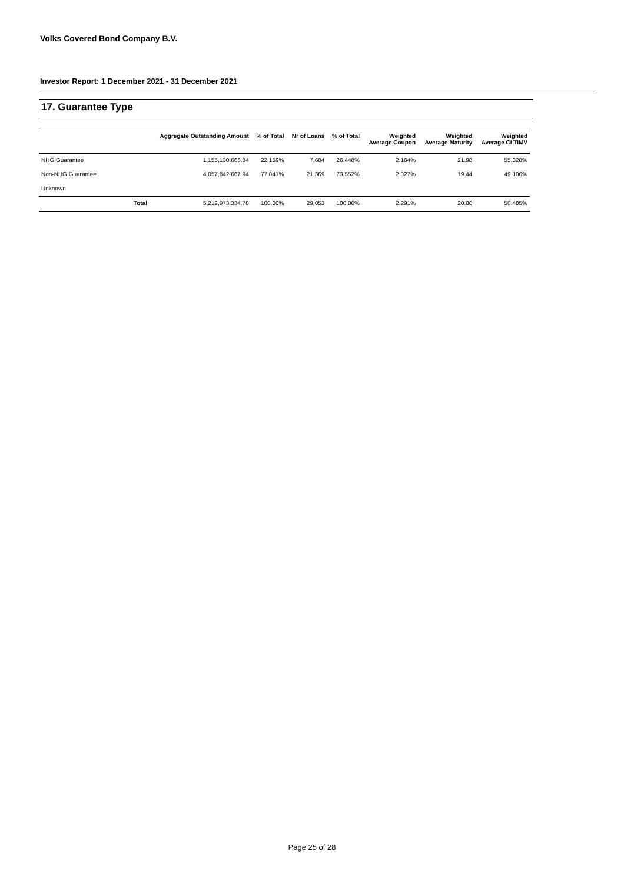Volks Covered Bond Company B.V.
Investor Report: 1 December 2021 - 31 December 2021
17. Guarantee Type
| | Aggregate Outstanding Amount | % of Total | Nr of Loans | % of Total | Weighted Average Coupon | Weighted Average Maturity | Weighted Average CLTIMV |
| --- | --- | --- | --- | --- | --- | --- | --- |
| NHG Guarantee | 1,155,130,666.84 | 22.159% | 7,684 | 26.448% | 2.164% | 21.98 | 55.328% |
| Non-NHG Guarantee | 4,057,842,667.94 | 77.841% | 21,369 | 73.552% | 2.327% | 19.44 | 49.106% |
| Unknown | | | | | | | |
| Total | 5,212,973,334.78 | 100.00% | 29,053 | 100.00% | 2.291% | 20.00 | 50.485% |
Page 25 of 28